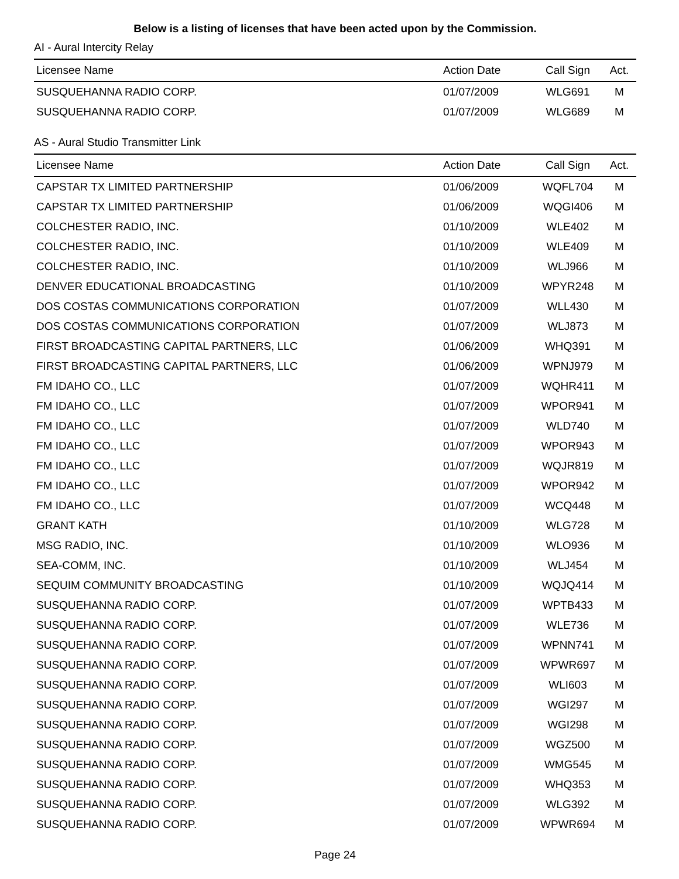Below is a listing of licenses that have been acted upon by the Commission.
AI - Aural Intercity Relay
| Licensee Name | Action Date | Call Sign | Act. |
| --- | --- | --- | --- |
| SUSQUEHANNA RADIO CORP. | 01/07/2009 | WLG691 | M |
| SUSQUEHANNA RADIO CORP. | 01/07/2009 | WLG689 | M |
AS - Aural Studio Transmitter Link
| Licensee Name | Action Date | Call Sign | Act. |
| --- | --- | --- | --- |
| CAPSTAR TX LIMITED PARTNERSHIP | 01/06/2009 | WQFL704 | M |
| CAPSTAR TX LIMITED PARTNERSHIP | 01/06/2009 | WQGI406 | M |
| COLCHESTER RADIO, INC. | 01/10/2009 | WLE402 | M |
| COLCHESTER RADIO, INC. | 01/10/2009 | WLE409 | M |
| COLCHESTER RADIO, INC. | 01/10/2009 | WLJ966 | M |
| DENVER EDUCATIONAL BROADCASTING | 01/10/2009 | WPYR248 | M |
| DOS COSTAS COMMUNICATIONS CORPORATION | 01/07/2009 | WLL430 | M |
| DOS COSTAS COMMUNICATIONS CORPORATION | 01/07/2009 | WLJ873 | M |
| FIRST BROADCASTING CAPITAL PARTNERS, LLC | 01/06/2009 | WHQ391 | M |
| FIRST BROADCASTING CAPITAL PARTNERS, LLC | 01/06/2009 | WPNJ979 | M |
| FM IDAHO CO., LLC | 01/07/2009 | WQHR411 | M |
| FM IDAHO CO., LLC | 01/07/2009 | WPOR941 | M |
| FM IDAHO CO., LLC | 01/07/2009 | WLD740 | M |
| FM IDAHO CO., LLC | 01/07/2009 | WPOR943 | M |
| FM IDAHO CO., LLC | 01/07/2009 | WQJR819 | M |
| FM IDAHO CO., LLC | 01/07/2009 | WPOR942 | M |
| FM IDAHO CO., LLC | 01/07/2009 | WCQ448 | M |
| GRANT KATH | 01/10/2009 | WLG728 | M |
| MSG RADIO, INC. | 01/10/2009 | WLO936 | M |
| SEA-COMM, INC. | 01/10/2009 | WLJ454 | M |
| SEQUIM COMMUNITY BROADCASTING | 01/10/2009 | WQJQ414 | M |
| SUSQUEHANNA RADIO CORP. | 01/07/2009 | WPTB433 | M |
| SUSQUEHANNA RADIO CORP. | 01/07/2009 | WLE736 | M |
| SUSQUEHANNA RADIO CORP. | 01/07/2009 | WPNN741 | M |
| SUSQUEHANNA RADIO CORP. | 01/07/2009 | WPWR697 | M |
| SUSQUEHANNA RADIO CORP. | 01/07/2009 | WLI603 | M |
| SUSQUEHANNA RADIO CORP. | 01/07/2009 | WGI297 | M |
| SUSQUEHANNA RADIO CORP. | 01/07/2009 | WGI298 | M |
| SUSQUEHANNA RADIO CORP. | 01/07/2009 | WGZ500 | M |
| SUSQUEHANNA RADIO CORP. | 01/07/2009 | WMG545 | M |
| SUSQUEHANNA RADIO CORP. | 01/07/2009 | WHQ353 | M |
| SUSQUEHANNA RADIO CORP. | 01/07/2009 | WLG392 | M |
| SUSQUEHANNA RADIO CORP. | 01/07/2009 | WPWR694 | M |
Page 24